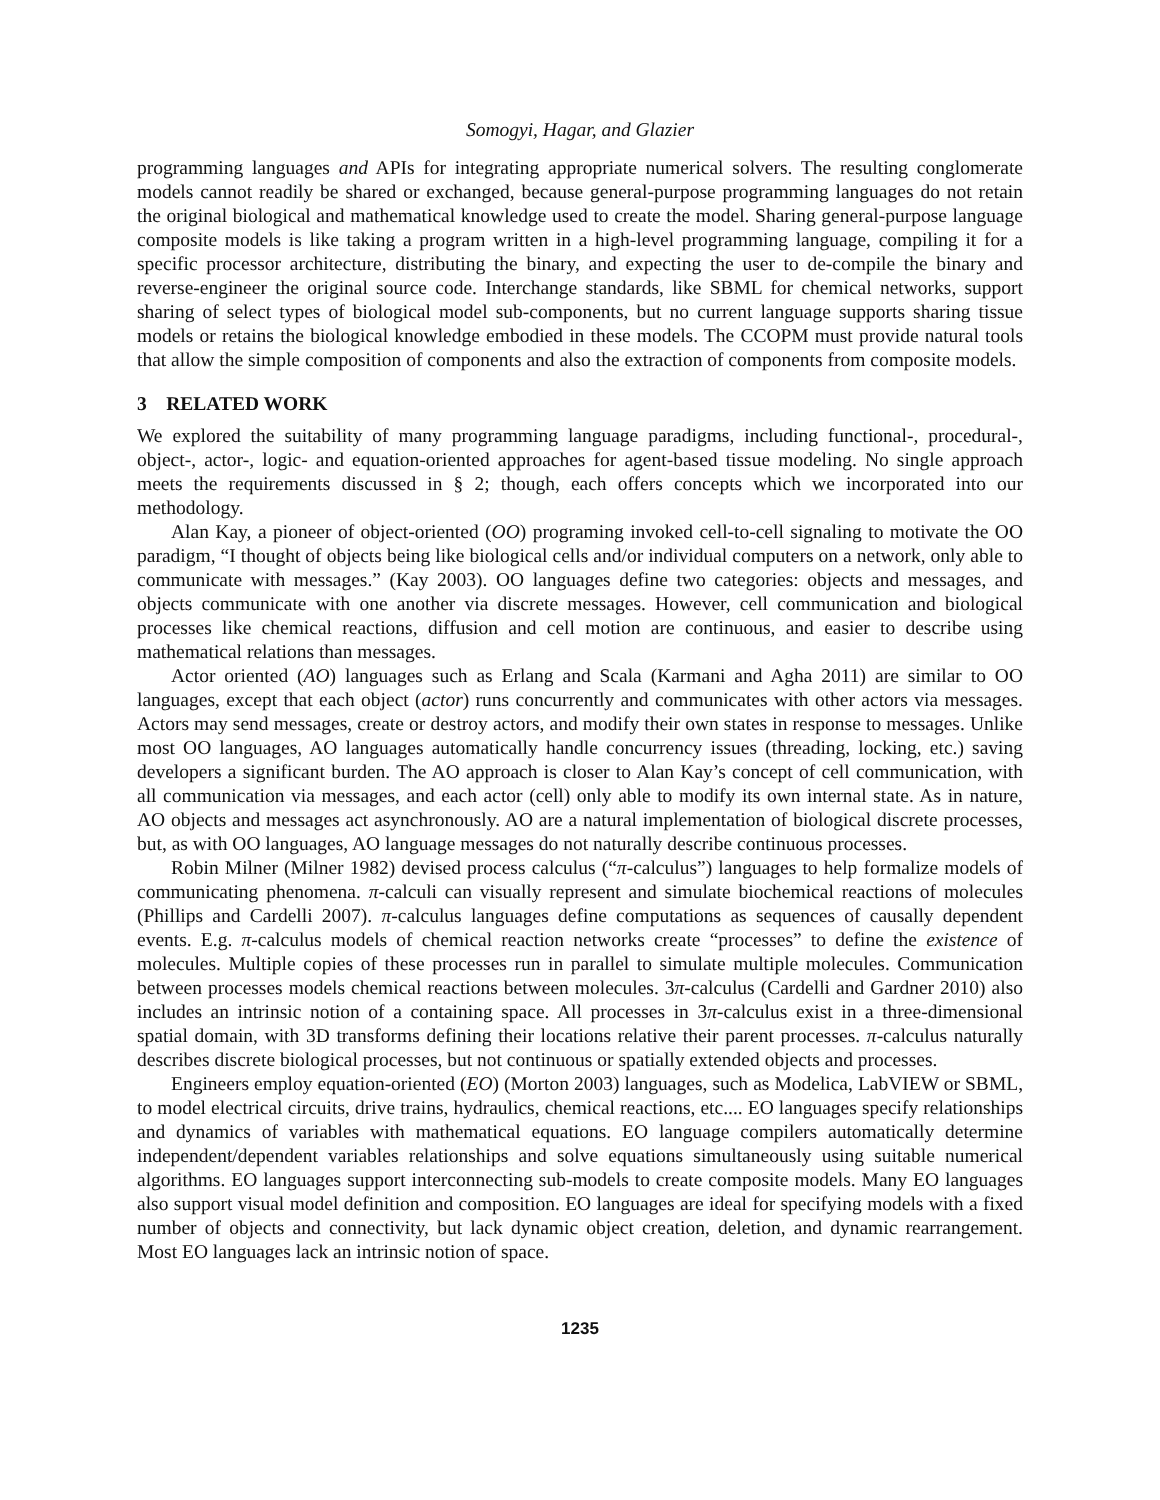Somogyi, Hagar, and Glazier
programming languages and APIs for integrating appropriate numerical solvers. The resulting conglomerate models cannot readily be shared or exchanged, because general-purpose programming languages do not retain the original biological and mathematical knowledge used to create the model. Sharing general-purpose language composite models is like taking a program written in a high-level programming language, compiling it for a specific processor architecture, distributing the binary, and expecting the user to de-compile the binary and reverse-engineer the original source code. Interchange standards, like SBML for chemical networks, support sharing of select types of biological model sub-components, but no current language supports sharing tissue models or retains the biological knowledge embodied in these models. The CCOPM must provide natural tools that allow the simple composition of components and also the extraction of components from composite models.
3 RELATED WORK
We explored the suitability of many programming language paradigms, including functional-, procedural-, object-, actor-, logic- and equation-oriented approaches for agent-based tissue modeling. No single approach meets the requirements discussed in § 2; though, each offers concepts which we incorporated into our methodology.
Alan Kay, a pioneer of object-oriented (OO) programing invoked cell-to-cell signaling to motivate the OO paradigm, “I thought of objects being like biological cells and/or individual computers on a network, only able to communicate with messages.” (Kay 2003). OO languages define two categories: objects and messages, and objects communicate with one another via discrete messages. However, cell communication and biological processes like chemical reactions, diffusion and cell motion are continuous, and easier to describe using mathematical relations than messages.
Actor oriented (AO) languages such as Erlang and Scala (Karmani and Agha 2011) are similar to OO languages, except that each object (actor) runs concurrently and communicates with other actors via messages. Actors may send messages, create or destroy actors, and modify their own states in response to messages. Unlike most OO languages, AO languages automatically handle concurrency issues (threading, locking, etc.) saving developers a significant burden. The AO approach is closer to Alan Kay’s concept of cell communication, with all communication via messages, and each actor (cell) only able to modify its own internal state. As in nature, AO objects and messages act asynchronously. AO are a natural implementation of biological discrete processes, but, as with OO languages, AO language messages do not naturally describe continuous processes.
Robin Milner (Milner 1982) devised process calculus (“π-calculus”) languages to help formalize models of communicating phenomena. π-calculi can visually represent and simulate biochemical reactions of molecules (Phillips and Cardelli 2007). π-calculus languages define computations as sequences of causally dependent events. E.g. π-calculus models of chemical reaction networks create “processes” to define the existence of molecules. Multiple copies of these processes run in parallel to simulate multiple molecules. Communication between processes models chemical reactions between molecules. 3π-calculus (Cardelli and Gardner 2010) also includes an intrinsic notion of a containing space. All processes in 3π-calculus exist in a three-dimensional spatial domain, with 3D transforms defining their locations relative their parent processes. π-calculus naturally describes discrete biological processes, but not continuous or spatially extended objects and processes.
Engineers employ equation-oriented (EO) (Morton 2003) languages, such as Modelica, LabVIEW or SBML, to model electrical circuits, drive trains, hydraulics, chemical reactions, etc.... EO languages specify relationships and dynamics of variables with mathematical equations. EO language compilers automatically determine independent/dependent variables relationships and solve equations simultaneously using suitable numerical algorithms. EO languages support interconnecting sub-models to create composite models. Many EO languages also support visual model definition and composition. EO languages are ideal for specifying models with a fixed number of objects and connectivity, but lack dynamic object creation, deletion, and dynamic rearrangement. Most EO languages lack an intrinsic notion of space.
1235